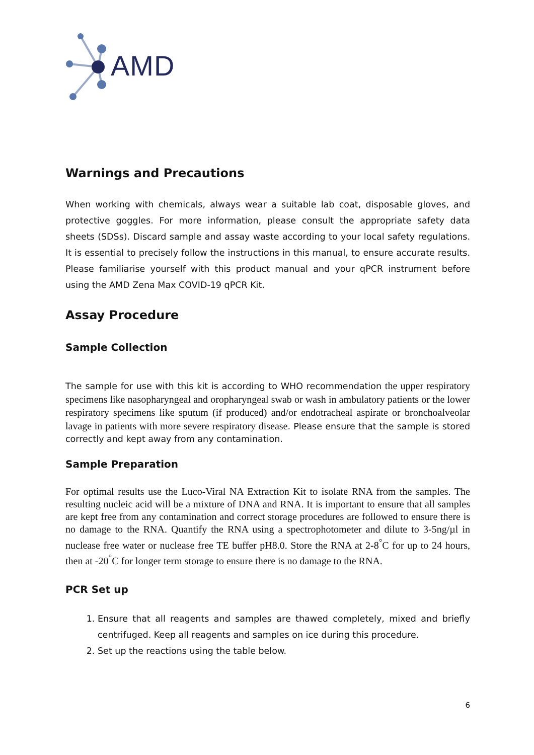AMD
Warnings and Precautions
When working with chemicals, always wear a suitable lab coat, disposable gloves, and protective goggles. For more information, please consult the appropriate safety data sheets (SDSs). Discard sample and assay waste according to your local safety regulations. It is essential to precisely follow the instructions in this manual, to ensure accurate results. Please familiarise yourself with this product manual and your qPCR instrument before using the AMD Zena Max COVID-19 qPCR Kit.
Assay Procedure
Sample Collection
The sample for use with this kit is according to WHO recommendation the upper respiratory specimens like nasopharyngeal and oropharyngeal swab or wash in ambulatory patients or the lower respiratory specimens like sputum (if produced) and/or endotracheal aspirate or bronchoalveolar lavage in patients with more severe respiratory disease. Please ensure that the sample is stored correctly and kept away from any contamination.
Sample Preparation
For optimal results use the Luco-Viral NA Extraction Kit to isolate RNA from the samples. The resulting nucleic acid will be a mixture of DNA and RNA. It is important to ensure that all samples are kept free from any contamination and correct storage procedures are followed to ensure there is no damage to the RNA. Quantify the RNA using a spectrophotometer and dilute to 3-5ng/µl in nuclease free water or nuclease free TE buffer pH8.0. Store the RNA at 2-8<sup>°</sup>C for up to 24 hours, then at -20<sup>°</sup>C for longer term storage to ensure there is no damage to the RNA.
PCR Set up
1. Ensure that all reagents and samples are thawed completely, mixed and briefly centrifuged. Keep all reagents and samples on ice during this procedure.
2. Set up the reactions using the table below.
6